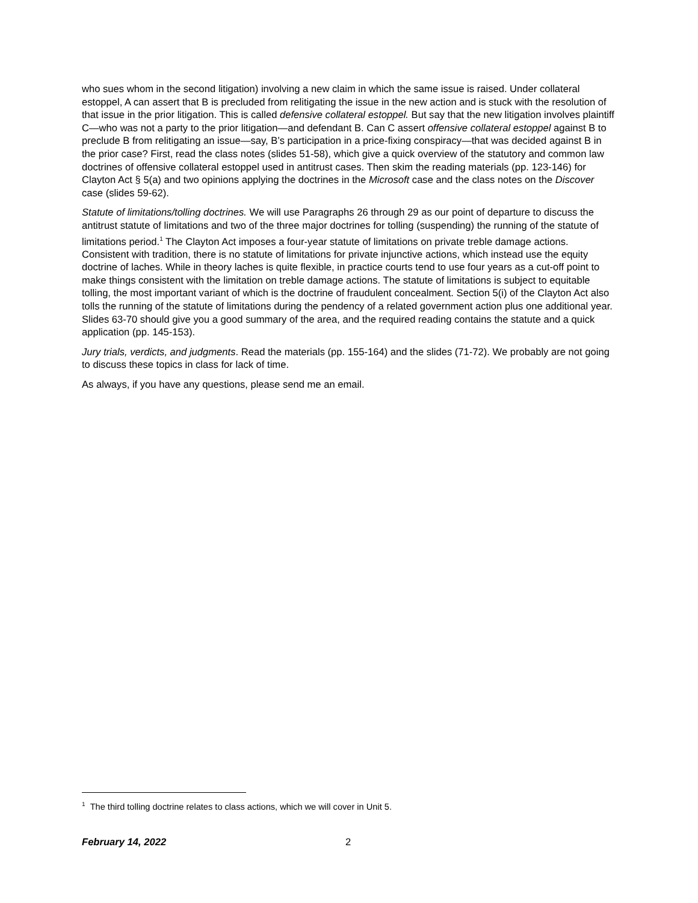who sues whom in the second litigation) involving a new claim in which the same issue is raised. Under collateral estoppel, A can assert that B is precluded from relitigating the issue in the new action and is stuck with the resolution of that issue in the prior litigation. This is called defensive collateral estoppel. But say that the new litigation involves plaintiff C—who was not a party to the prior litigation—and defendant B. Can C assert offensive collateral estoppel against B to preclude B from relitigating an issue—say, B’s participation in a price-fixing conspiracy—that was decided against B in the prior case? First, read the class notes (slides 51-58), which give a quick overview of the statutory and common law doctrines of offensive collateral estoppel used in antitrust cases. Then skim the reading materials (pp. 123-146) for Clayton Act § 5(a) and two opinions applying the doctrines in the Microsoft case and the class notes on the Discover case (slides 59-62).
Statute of limitations/tolling doctrines. We will use Paragraphs 26 through 29 as our point of departure to discuss the antitrust statute of limitations and two of the three major doctrines for tolling (suspending) the running of the statute of limitations period.<sup>1</sup> The Clayton Act imposes a four-year statute of limitations on private treble damage actions. Consistent with tradition, there is no statute of limitations for private injunctive actions, which instead use the equity doctrine of laches. While in theory laches is quite flexible, in practice courts tend to use four years as a cut-off point to make things consistent with the limitation on treble damage actions. The statute of limitations is subject to equitable tolling, the most important variant of which is the doctrine of fraudulent concealment. Section 5(i) of the Clayton Act also tolls the running of the statute of limitations during the pendency of a related government action plus one additional year. Slides 63-70 should give you a good summary of the area, and the required reading contains the statute and a quick application (pp. 145-153).
Jury trials, verdicts, and judgments. Read the materials (pp. 155-164) and the slides (71-72). We probably are not going to discuss these topics in class for lack of time.
As always, if you have any questions, please send me an email.
<sup>1</sup> The third tolling doctrine relates to class actions, which we will cover in Unit 5.
February 14, 2022 2